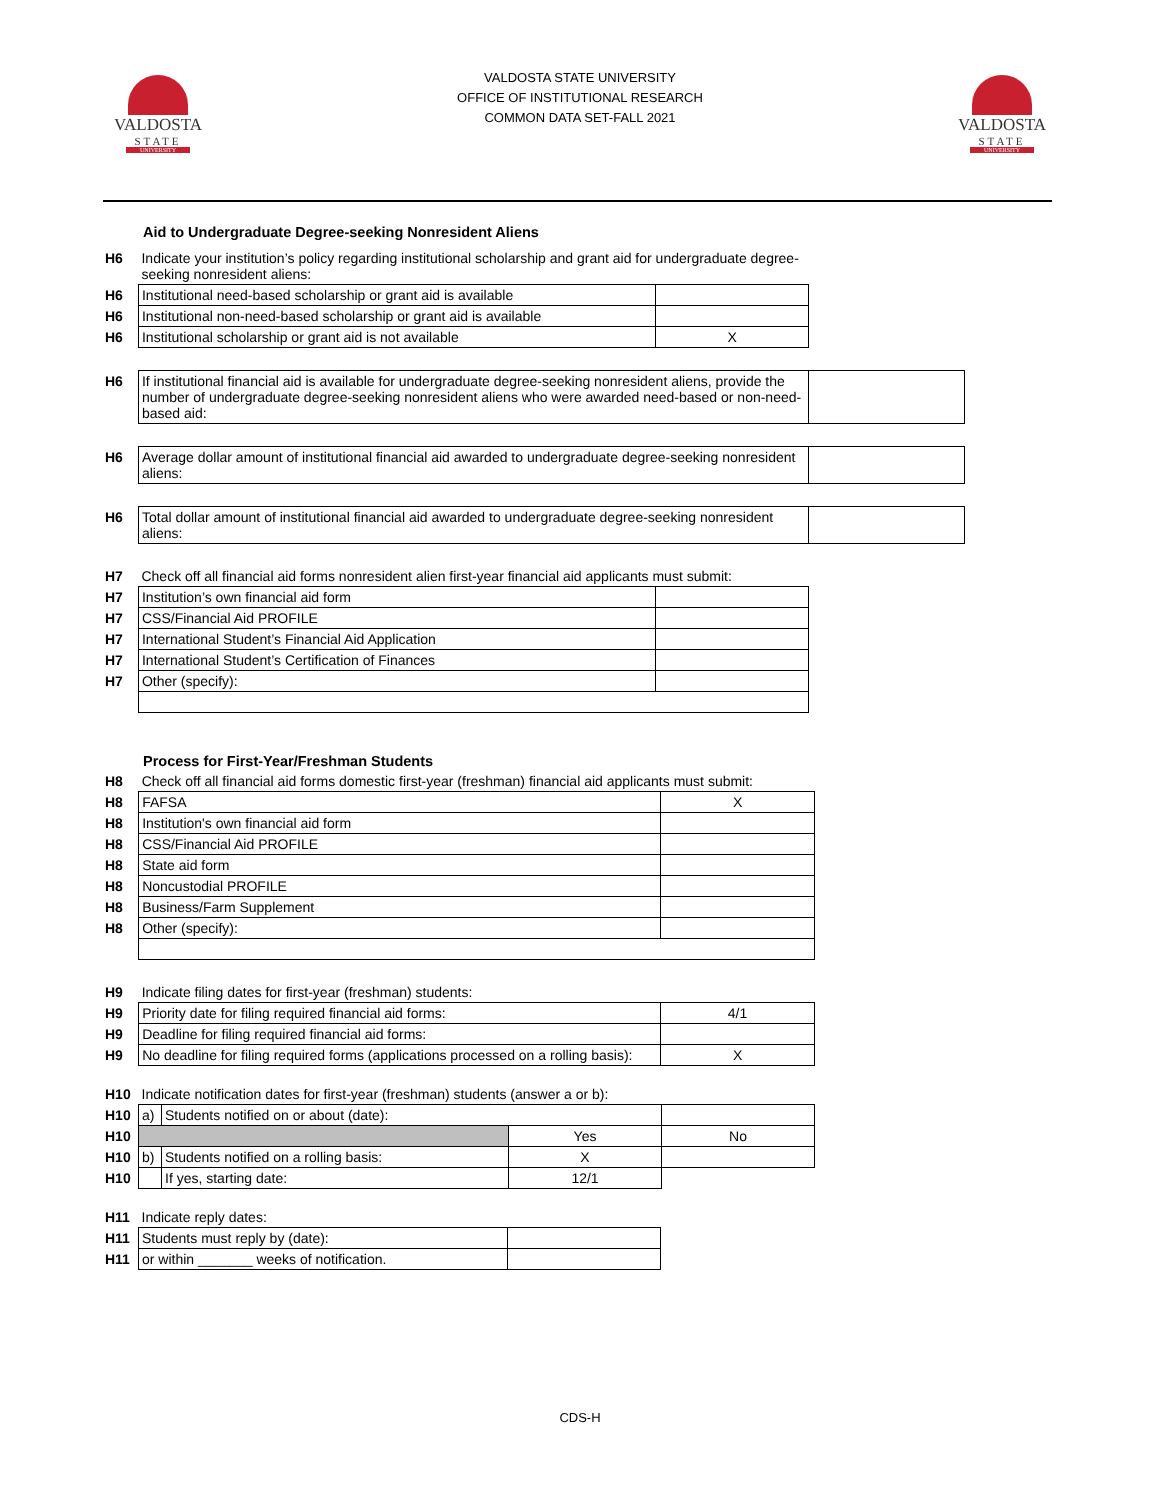VALDOSTA
STATE
UNIVERSITY
VALDOSTA STATE UNIVERSITY
OFFICE OF INSTITUTIONAL RESEARCH
COMMON DATA SET-FALL 2021
VALDOSTA
STATE
UNIVERSITY
Aid to Undergraduate Degree-seeking Nonresident Aliens
| H6 | Indicate your institution’s policy regarding institutional scholarship and grant aid for undergraduate degree-seeking nonresident aliens: | | |
| H6 | Institutional need-based scholarship or grant aid is available | | |
| H6 | Institutional non-need-based scholarship or grant aid is available | | |
| H6 | Institutional scholarship or grant aid is not available | X | |
| H6 | If institutional financial aid is available for undergraduate degree-seeking nonresident aliens, provide the number of undergraduate degree-seeking nonresident aliens who were awarded need-based or non-need-based aid: | | |
| H6 | Average dollar amount of institutional financial aid awarded to undergraduate degree-seeking nonresident aliens: | | |
| H6 | Total dollar amount of institutional financial aid awarded to undergraduate degree-seeking nonresident aliens: | | |
| H7 | Check off all financial aid forms nonresident alien first-year financial aid applicants must submit: | | |
| H7 | Institution’s own financial aid form | | |
| H7 | CSS/Financial Aid PROFILE | | |
| H7 | International Student’s Financial Aid Application | | |
| H7 | International Student’s Certification of Finances | | |
| H7 | Other (specify): | | |
Process for First-Year/Freshman Students
| H8 | Check off all financial aid forms domestic first-year (freshman) financial aid applicants must submit: | |
| H8 | FAFSA | X |
| H8 | Institution's own financial aid form | |
| H8 | CSS/Financial Aid PROFILE | |
| H8 | State aid form | |
| H8 | Noncustodial PROFILE | |
| H8 | Business/Farm Supplement | |
| H8 | Other (specify): | |
| H9 | Indicate filing dates for first-year (freshman) students: | |
| H9 | Priority date for filing required financial aid forms: | 4/1 |
| H9 | Deadline for filing required financial aid forms: | |
| H9 | No deadline for filing required forms (applications processed on a rolling basis): | X |
| H10 | Indicate notification dates for first-year (freshman) students (answer a or b): | | | |
| H10 | a) | Students notified on or about (date): | | |
| H10 | | | Yes | No |
| H10 | b) | Students notified on a rolling basis: | X | |
| H10 | | If yes, starting date: | 12/1 | |
| H11 | Indicate reply dates: | |
| H11 | Students must reply by (date): | |
| H11 | or within _______ weeks of notification. | |
CDS-H